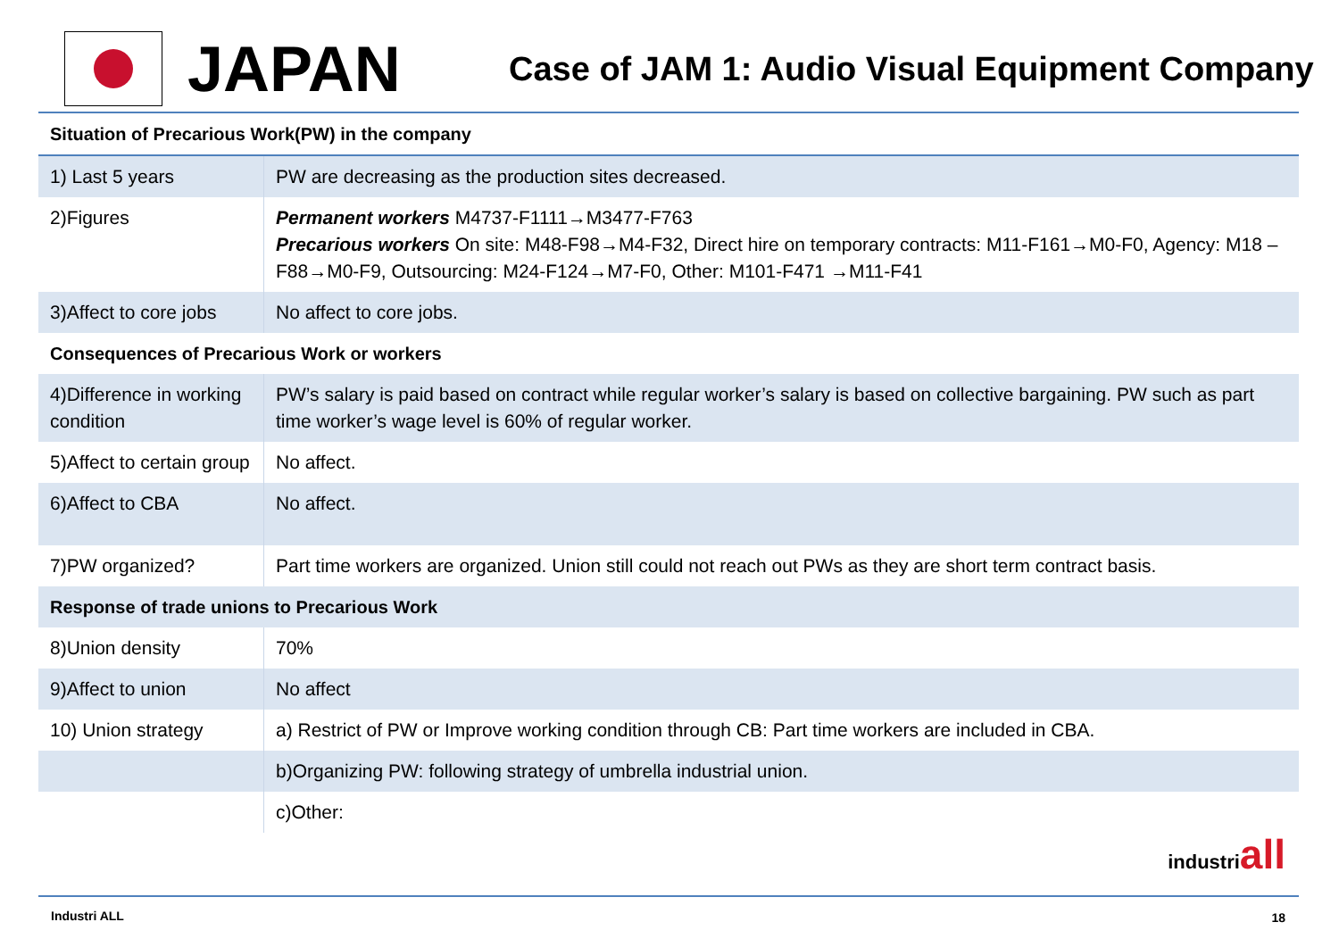JAPAN
Case of JAM 1: Audio Visual Equipment Company
| Situation of Precarious Work(PW) in the company | |
| 1) Last 5 years | PW are decreasing as the production sites decreased. |
| 2)Figures | Permanent workers M4737-F1111→M3477-F763 Precarious workers On site: M48-F98→M4-F32, Direct hire on temporary contracts: M11-F161→M0-F0, Agency: M18 –F88→M0-F9, Outsourcing: M24-F124→M7-F0, Other: M101-F471 →M11-F41 |
| 3)Affect to core jobs | No affect to core jobs. |
| Consequences of Precarious Work or workers | |
| 4)Difference in working condition | PW’s salary is paid based on contract while regular worker’s salary is based on collective bargaining. PW such as part time worker’s wage level is 60% of regular worker. |
| 5)Affect to certain group | No affect. |
| 6)Affect to CBA | No affect. |
| 7)PW organized? | Part time workers are organized. Union still could not reach out PWs as they are short term contract basis. |
| Response of trade unions to Precarious Work | |
| 8)Union density | 70% |
| 9)Affect to union | No affect |
| 10) Union strategy | a) Restrict of PW or Improve working condition through CB: Part time workers are included in CBA. |
| | b)Organizing PW: following strategy of umbrella industrial union. |
| | c)Other: |
industriall
Industri ALL 18